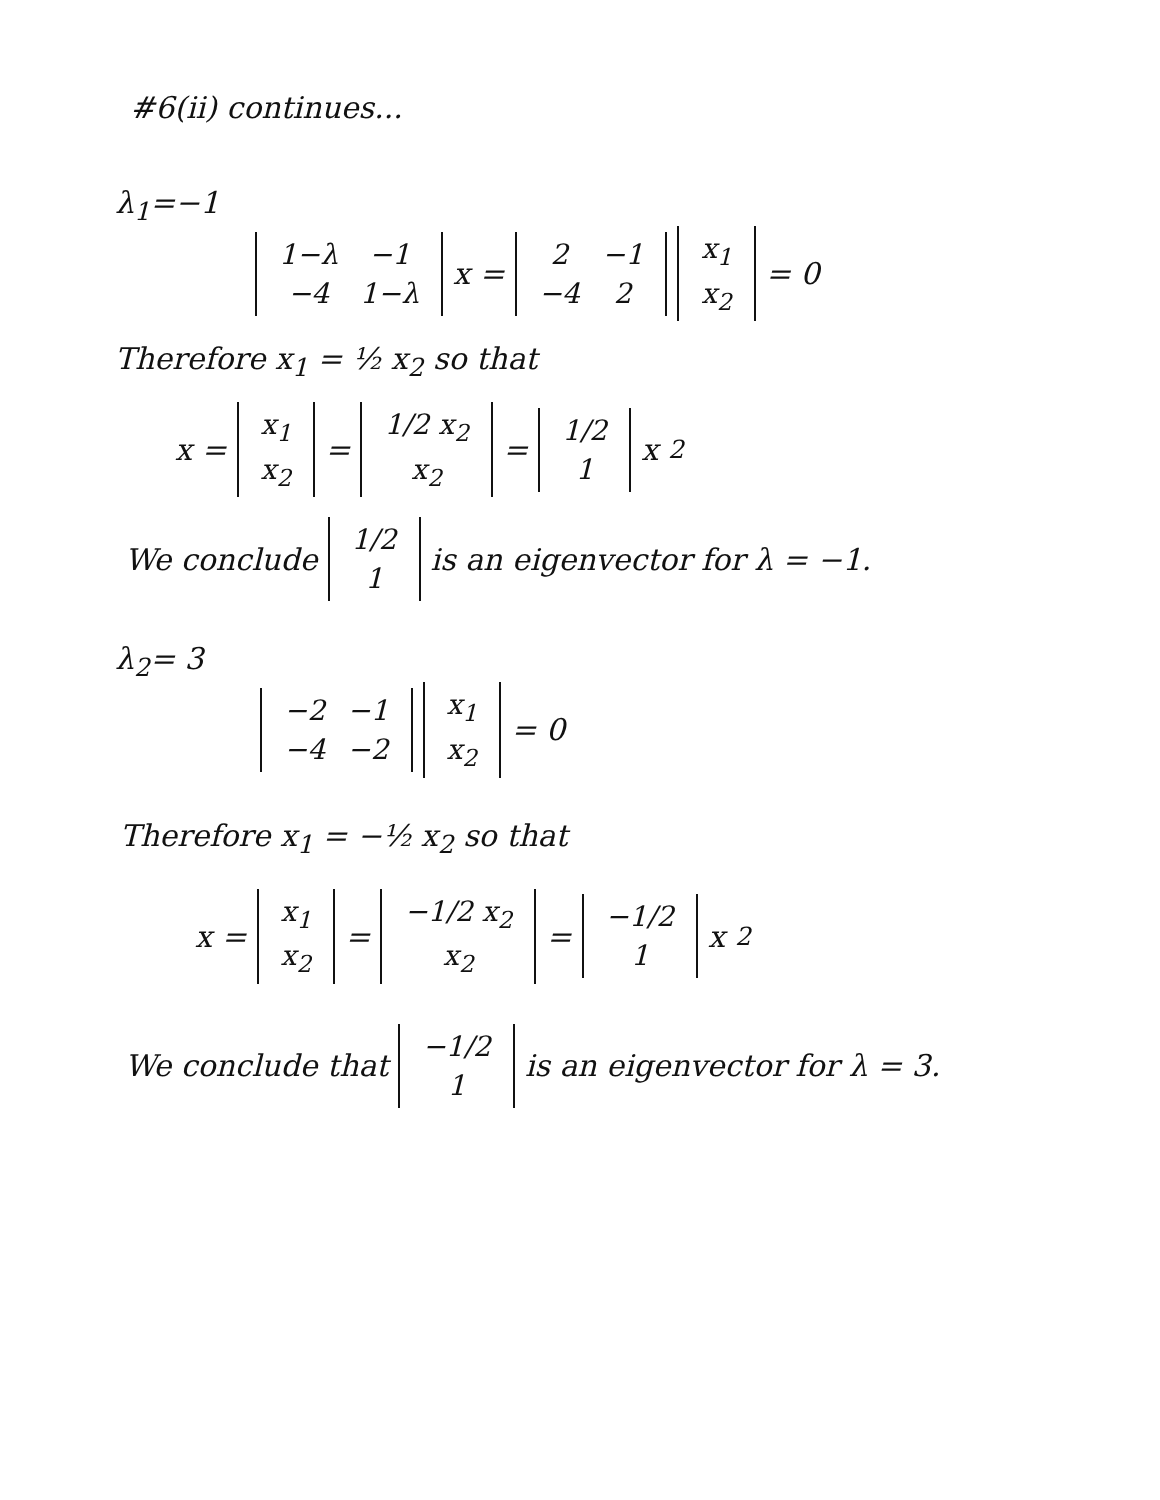#6(ii) continues...
λ<sub>1</sub>=−1
| 1−λ | −1 |
| −4 | 1−λ |
x =
| 2 | −1 |
| −4 | 2 |
| x<sub>1</sub> |
| x<sub>2</sub> |
= 0
Therefore x<sub>1</sub> = ½ x<sub>2</sub> so that
x =
| x<sub>1</sub> |
| x<sub>2</sub> |
=
| 1/2 x<sub>2</sub> |
| x<sub>2</sub> |
=
| 1/2 |
| 1 |
x<sub>2</sub>
We conclude
| 1/2 |
| 1 |
is an eigenvector for λ = −1.
λ<sub>2</sub>= 3
| −2 | −1 |
| −4 | −2 |
| x<sub>1</sub> |
| x<sub>2</sub> |
= 0
Therefore x<sub>1</sub> = −½ x<sub>2</sub> so that
x =
| x<sub>1</sub> |
| x<sub>2</sub> |
=
| −1/2 x<sub>2</sub> |
| x<sub>2</sub> |
=
| −1/2 |
| 1 |
x<sub>2</sub>
We conclude that
| −1/2 |
| 1 |
is an eigenvector for λ = 3.